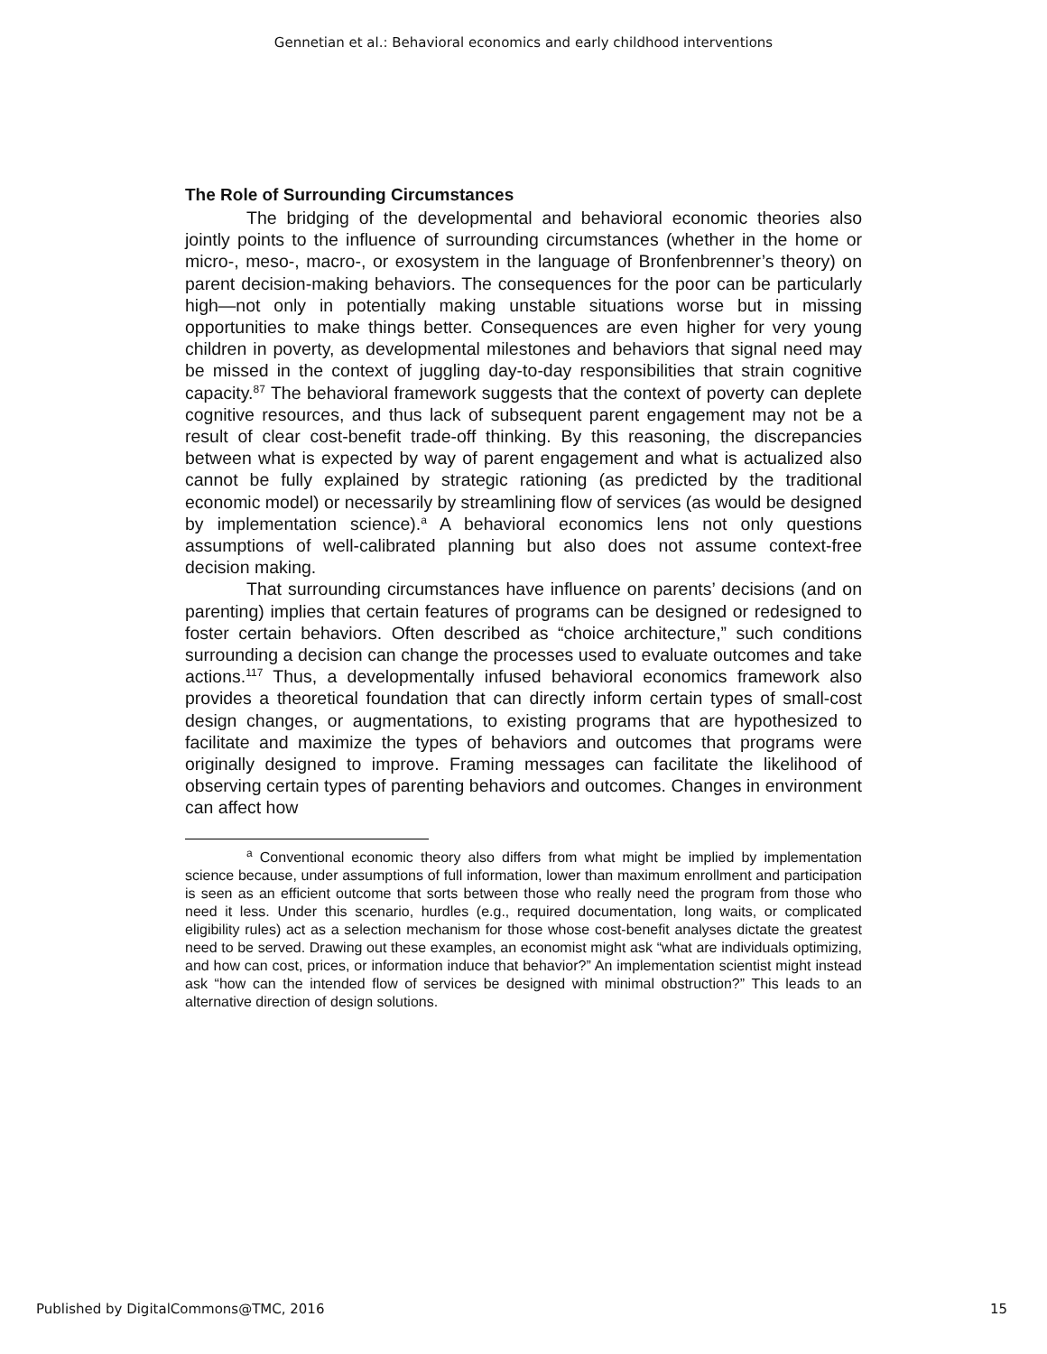Gennetian et al.: Behavioral economics and early childhood interventions
The Role of Surrounding Circumstances
The bridging of the developmental and behavioral economic theories also jointly points to the influence of surrounding circumstances (whether in the home or micro-, meso-, macro-, or exosystem in the language of Bronfenbrenner’s theory) on parent decision-making behaviors. The consequences for the poor can be particularly high—not only in potentially making unstable situations worse but in missing opportunities to make things better. Consequences are even higher for very young children in poverty, as developmental milestones and behaviors that signal need may be missed in the context of juggling day-to-day responsibilities that strain cognitive capacity.<sup>87</sup> The behavioral framework suggests that the context of poverty can deplete cognitive resources, and thus lack of subsequent parent engagement may not be a result of clear cost-benefit trade-off thinking. By this reasoning, the discrepancies between what is expected by way of parent engagement and what is actualized also cannot be fully explained by strategic rationing (as predicted by the traditional economic model) or necessarily by streamlining flow of services (as would be designed by implementation science).<sup>a</sup> A behavioral economics lens not only questions assumptions of well-calibrated planning but also does not assume context-free decision making.
That surrounding circumstances have influence on parents’ decisions (and on parenting) implies that certain features of programs can be designed or redesigned to foster certain behaviors. Often described as “choice architecture,” such conditions surrounding a decision can change the processes used to evaluate outcomes and take actions.<sup>117</sup> Thus, a developmentally infused behavioral economics framework also provides a theoretical foundation that can directly inform certain types of small-cost design changes, or augmentations, to existing programs that are hypothesized to facilitate and maximize the types of behaviors and outcomes that programs were originally designed to improve. Framing messages can facilitate the likelihood of observing certain types of parenting behaviors and outcomes. Changes in environment can affect how
<sup>a</sup> Conventional economic theory also differs from what might be implied by implementation science because, under assumptions of full information, lower than maximum enrollment and participation is seen as an efficient outcome that sorts between those who really need the program from those who need it less. Under this scenario, hurdles (e.g., required documentation, long waits, or complicated eligibility rules) act as a selection mechanism for those whose cost-benefit analyses dictate the greatest need to be served. Drawing out these examples, an economist might ask “what are individuals optimizing, and how can cost, prices, or information induce that behavior?” An implementation scientist might instead ask “how can the intended flow of services be designed with minimal obstruction?” This leads to an alternative direction of design solutions.
Published by DigitalCommons@TMC, 2016 15